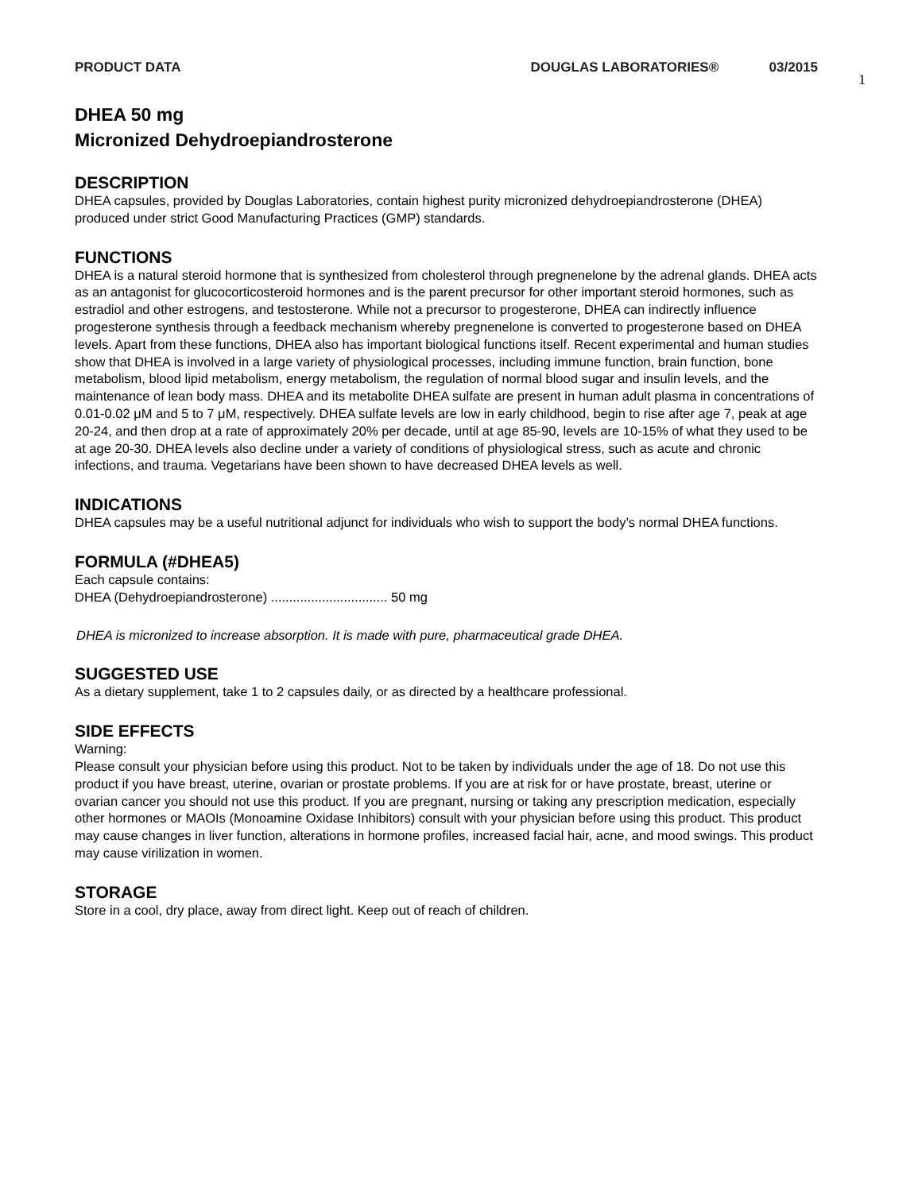PRODUCT DATA DOUGLAS LABORATORIES® 03/2015
1
DHEA 50 mg
Micronized Dehydroepiandrosterone
DESCRIPTION
DHEA capsules, provided by Douglas Laboratories, contain highest purity micronized dehydroepiandrosterone (DHEA) produced under strict Good Manufacturing Practices (GMP) standards.
FUNCTIONS
DHEA is a natural steroid hormone that is synthesized from cholesterol through pregnenelone by the adrenal glands. DHEA acts as an antagonist for glucocorticosteroid hormones and is the parent precursor for other important steroid hormones, such as estradiol and other estrogens, and testosterone. While not a precursor to progesterone, DHEA can indirectly influence progesterone synthesis through a feedback mechanism whereby pregnenelone is converted to progesterone based on DHEA levels. Apart from these functions, DHEA also has important biological functions itself. Recent experimental and human studies show that DHEA is involved in a large variety of physiological processes, including immune function, brain function, bone metabolism, blood lipid metabolism, energy metabolism, the regulation of normal blood sugar and insulin levels, and the maintenance of lean body mass. DHEA and its metabolite DHEA sulfate are present in human adult plasma in concentrations of 0.01-0.02 μM and 5 to 7 μM, respectively. DHEA sulfate levels are low in early childhood, begin to rise after age 7, peak at age 20-24, and then drop at a rate of approximately 20% per decade, until at age 85-90, levels are 10-15% of what they used to be at age 20-30. DHEA levels also decline under a variety of conditions of physiological stress, such as acute and chronic infections, and trauma. Vegetarians have been shown to have decreased DHEA levels as well.
INDICATIONS
DHEA capsules may be a useful nutritional adjunct for individuals who wish to support the body’s normal DHEA functions.
FORMULA (#DHEA5)
Each capsule contains:
DHEA (Dehydroepiandrosterone) ................................ 50 mg
DHEA is micronized to increase absorption. It is made with pure, pharmaceutical grade DHEA.
SUGGESTED USE
As a dietary supplement, take 1 to 2 capsules daily, or as directed by a healthcare professional.
SIDE EFFECTS
Warning:
Please consult your physician before using this product. Not to be taken by individuals under the age of 18. Do not use this product if you have breast, uterine, ovarian or prostate problems. If you are at risk for or have prostate, breast, uterine or ovarian cancer you should not use this product. If you are pregnant, nursing or taking any prescription medication, especially other hormones or MAOIs (Monoamine Oxidase Inhibitors) consult with your physician before using this product. This product may cause changes in liver function, alterations in hormone profiles, increased facial hair, acne, and mood swings. This product may cause virilization in women.
STORAGE
Store in a cool, dry place, away from direct light. Keep out of reach of children.